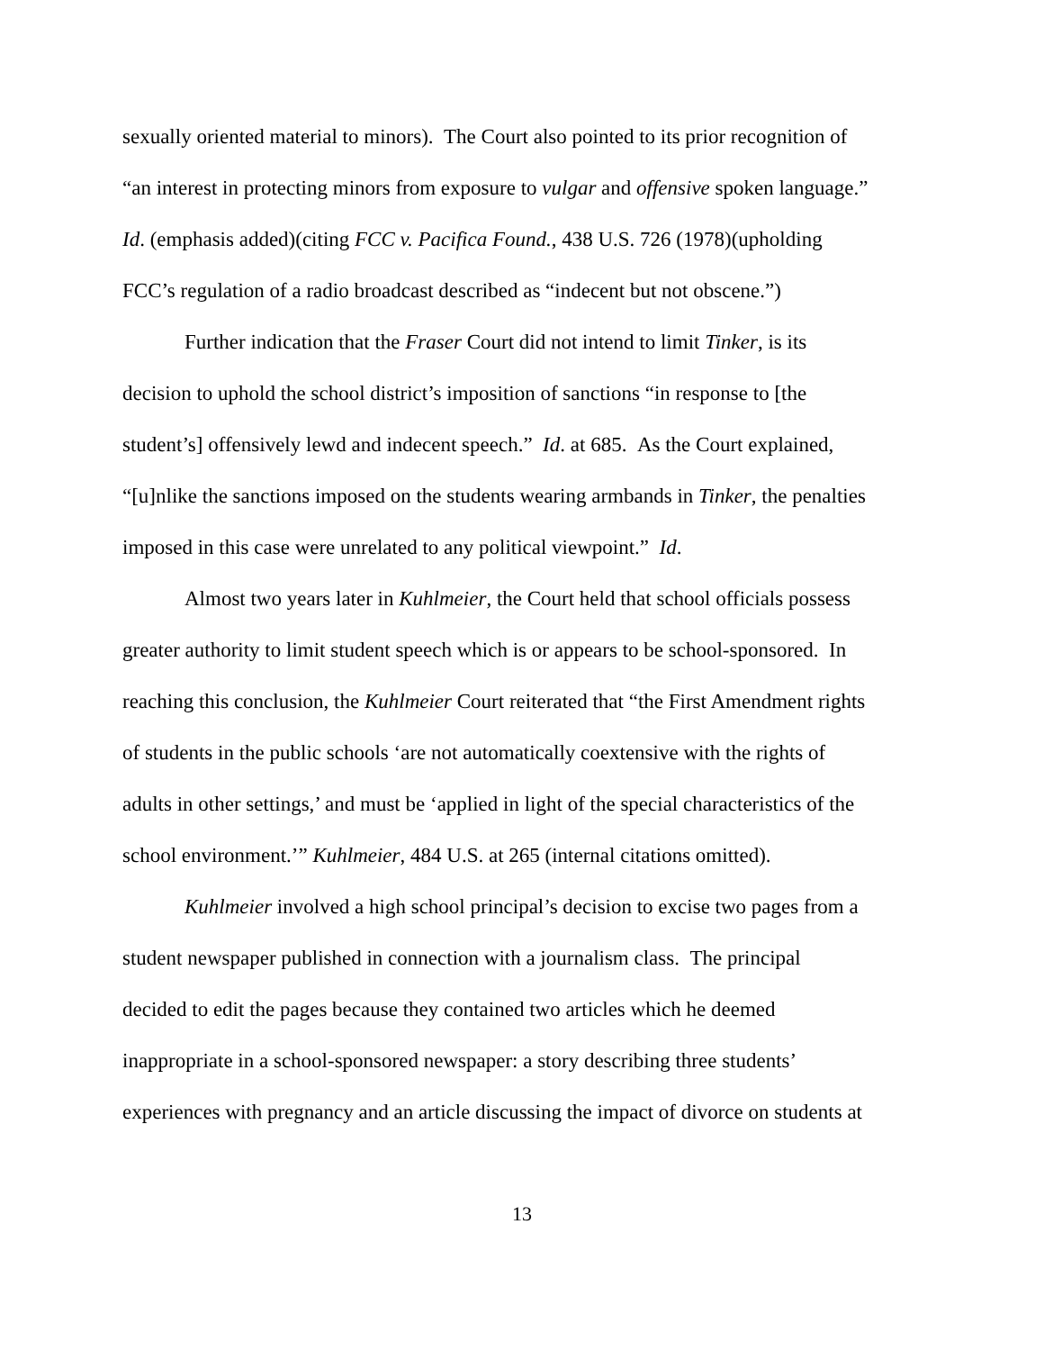sexually oriented material to minors). The Court also pointed to its prior recognition of
“an interest in protecting minors from exposure to vulgar and offensive spoken language.”
Id. (emphasis added)(citing FCC v. Pacifica Found., 438 U.S. 726 (1978)(upholding
FCC’s regulation of a radio broadcast described as “indecent but not obscene.”)
Further indication that the Fraser Court did not intend to limit Tinker, is its
decision to uphold the school district’s imposition of sanctions “in response to [the
student’s] offensively lewd and indecent speech.” Id. at 685. As the Court explained,
“[u]nlike the sanctions imposed on the students wearing armbands in Tinker, the penalties
imposed in this case were unrelated to any political viewpoint.” Id.
Almost two years later in Kuhlmeier, the Court held that school officials possess
greater authority to limit student speech which is or appears to be school-sponsored. In
reaching this conclusion, the Kuhlmeier Court reiterated that “the First Amendment rights
of students in the public schools ‘are not automatically coextensive with the rights of
adults in other settings,’ and must be ‘applied in light of the special characteristics of the
school environment.’” Kuhlmeier, 484 U.S. at 265 (internal citations omitted).
Kuhlmeier involved a high school principal’s decision to excise two pages from a
student newspaper published in connection with a journalism class. The principal
decided to edit the pages because they contained two articles which he deemed
inappropriate in a school-sponsored newspaper: a story describing three students’
experiences with pregnancy and an article discussing the impact of divorce on students at
13